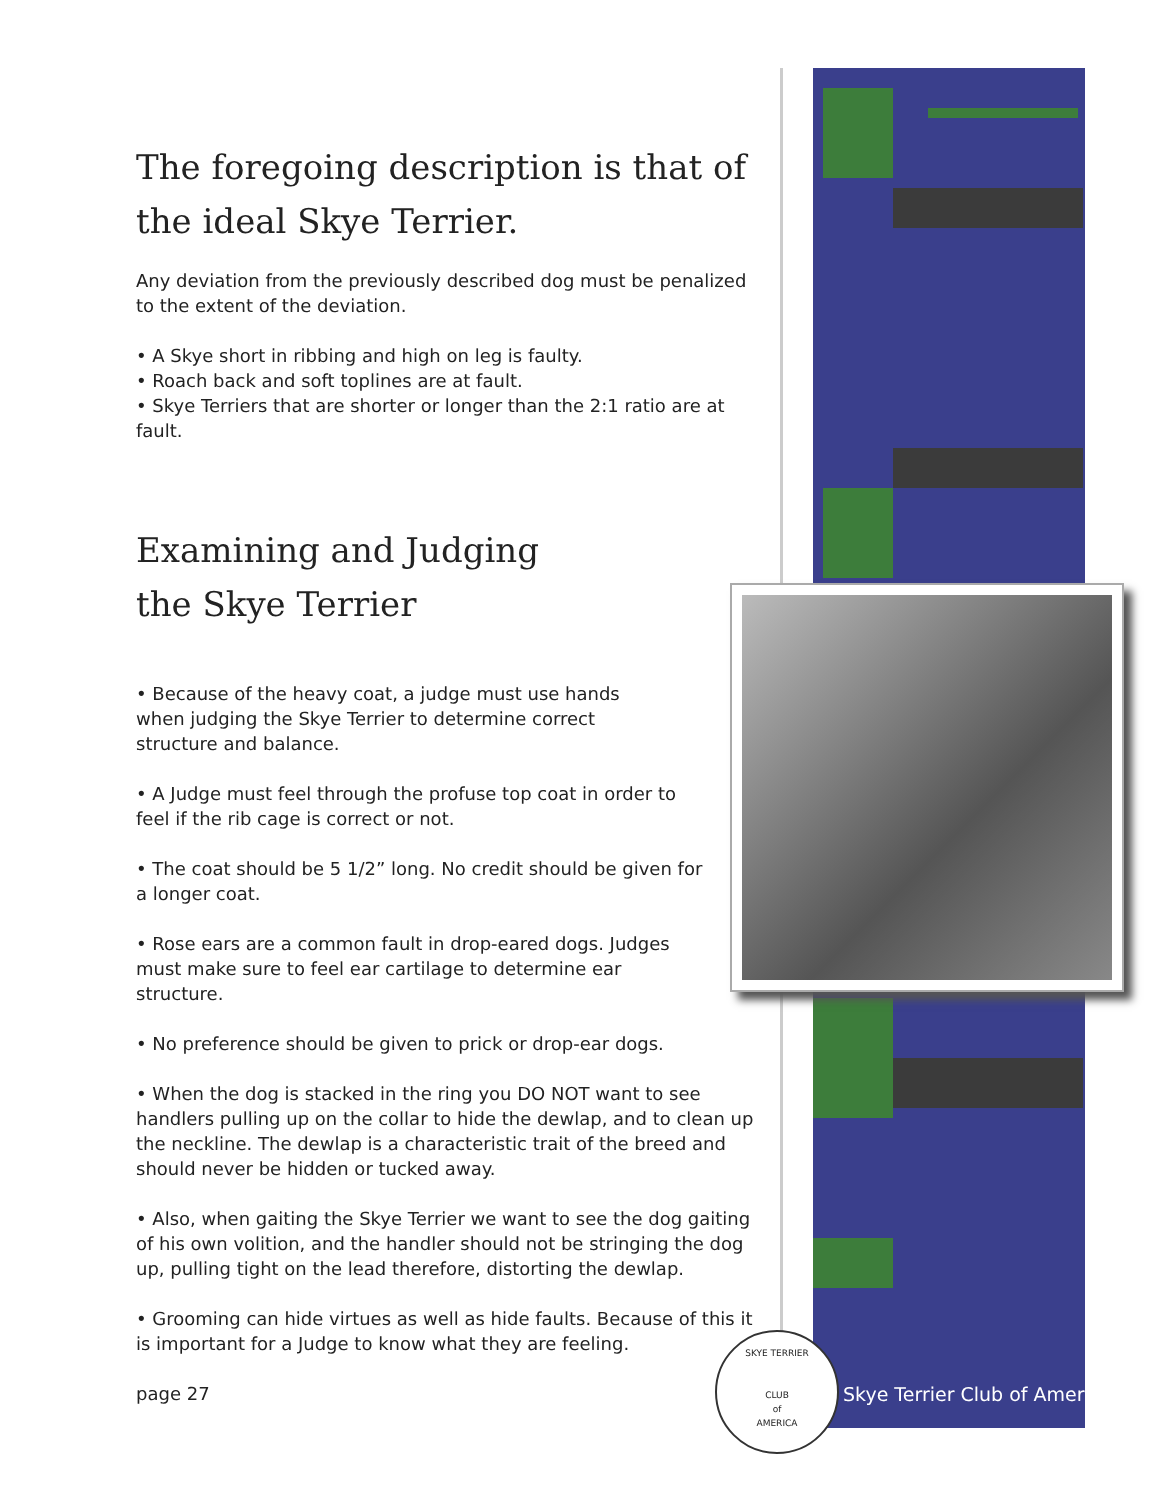The foregoing description is that of the ideal Skye Terrier.
Any deviation from the previously described dog must be penalized to the extent of the deviation.
• A Skye short in ribbing and high on leg is faulty.
• Roach back and soft toplines are at fault.
• Skye Terriers that are shorter or longer than the 2:1 ratio are at fault.
Examining and Judging
the Skye Terrier
• Because of the heavy coat, a judge must use hands when judging the Skye Terrier to determine correct structure and balance.
• A Judge must feel through the profuse top coat in order to feel if the rib cage is correct or not.
• The coat should be 5 1/2” long. No credit should be given for a longer coat.
• Rose ears are a common fault in drop-eared dogs. Judges must make sure to feel ear cartilage to determine ear structure.
• No preference should be given to prick or drop-ear dogs.
• When the dog is stacked in the ring you DO NOT want to see handlers pulling up on the collar to hide the dewlap, and to clean up the neckline. The dewlap is a characteristic trait of the breed and should never be hidden or tucked away.
• Also, when gaiting the Skye Terrier we want to see the dog gaiting of his own volition, and the handler should not be stringing the dog up, pulling tight on the lead therefore, distorting the dewlap.
• Grooming can hide virtues as well as hide faults. Because of this it is important for a Judge to know what they are feeling.
page 27
SKYE TERRIER
CLUB
of
AMERICA
Skye Terrier Club of America